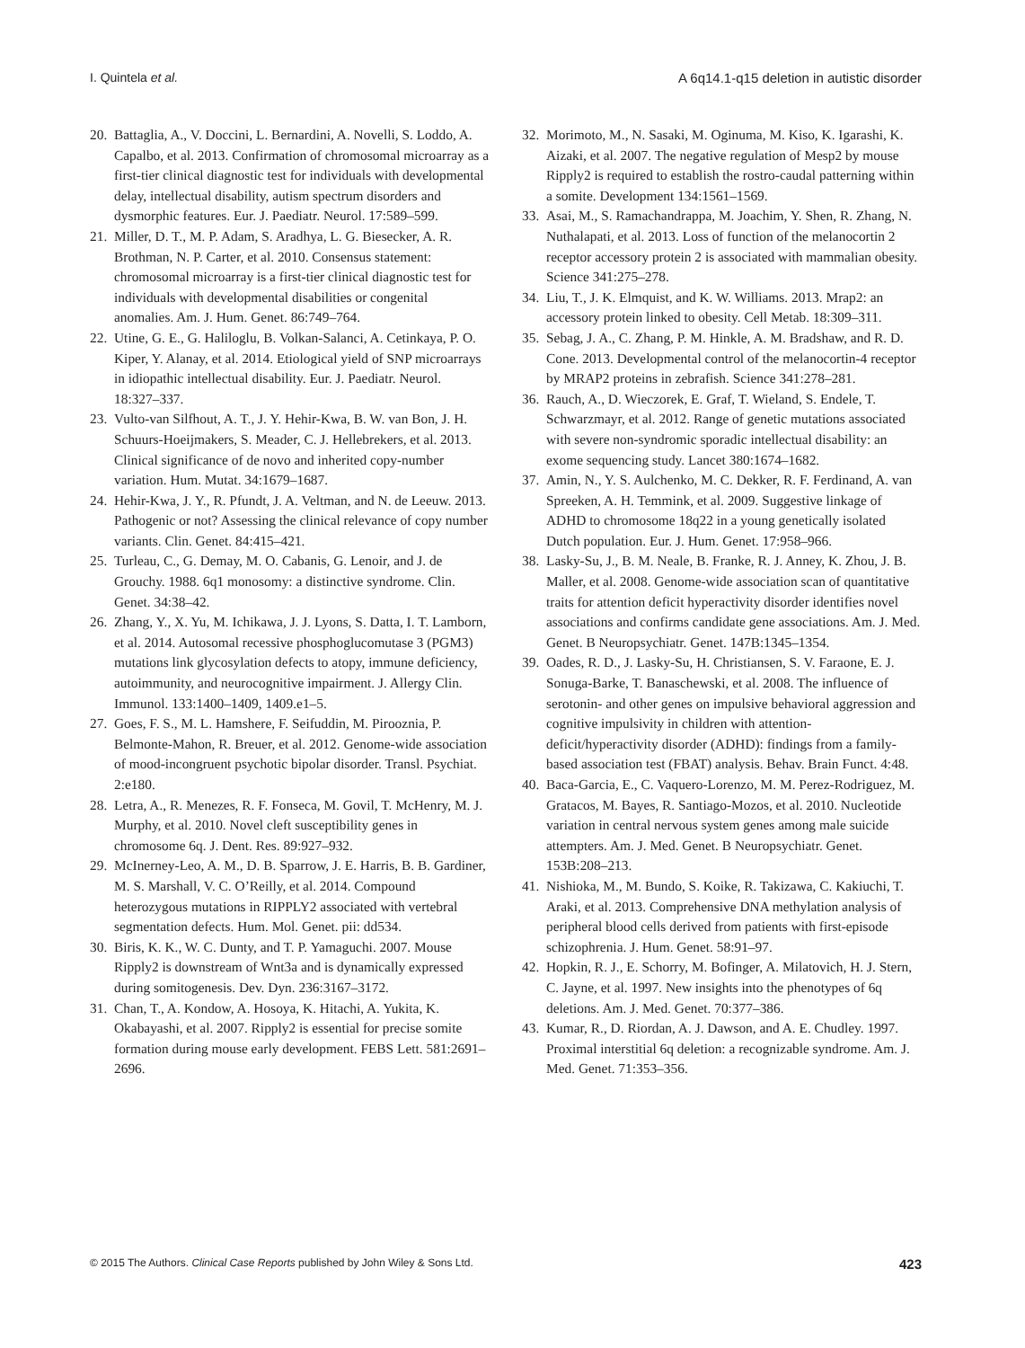I. Quintela et al. A 6q14.1-q15 deletion in autistic disorder
20. Battaglia, A., V. Doccini, L. Bernardini, A. Novelli, S. Loddo, A. Capalbo, et al. 2013. Confirmation of chromosomal microarray as a first-tier clinical diagnostic test for individuals with developmental delay, intellectual disability, autism spectrum disorders and dysmorphic features. Eur. J. Paediatr. Neurol. 17:589–599.
21. Miller, D. T., M. P. Adam, S. Aradhya, L. G. Biesecker, A. R. Brothman, N. P. Carter, et al. 2010. Consensus statement: chromosomal microarray is a first-tier clinical diagnostic test for individuals with developmental disabilities or congenital anomalies. Am. J. Hum. Genet. 86:749–764.
22. Utine, G. E., G. Haliloglu, B. Volkan-Salanci, A. Cetinkaya, P. O. Kiper, Y. Alanay, et al. 2014. Etiological yield of SNP microarrays in idiopathic intellectual disability. Eur. J. Paediatr. Neurol. 18:327–337.
23. Vulto-van Silfhout, A. T., J. Y. Hehir-Kwa, B. W. van Bon, J. H. Schuurs-Hoeijmakers, S. Meader, C. J. Hellebrekers, et al. 2013. Clinical significance of de novo and inherited copy-number variation. Hum. Mutat. 34:1679–1687.
24. Hehir-Kwa, J. Y., R. Pfundt, J. A. Veltman, and N. de Leeuw. 2013. Pathogenic or not? Assessing the clinical relevance of copy number variants. Clin. Genet. 84:415–421.
25. Turleau, C., G. Demay, M. O. Cabanis, G. Lenoir, and J. de Grouchy. 1988. 6q1 monosomy: a distinctive syndrome. Clin. Genet. 34:38–42.
26. Zhang, Y., X. Yu, M. Ichikawa, J. J. Lyons, S. Datta, I. T. Lamborn, et al. 2014. Autosomal recessive phosphoglucomutase 3 (PGM3) mutations link glycosylation defects to atopy, immune deficiency, autoimmunity, and neurocognitive impairment. J. Allergy Clin. Immunol. 133:1400–1409, 1409.e1–5.
27. Goes, F. S., M. L. Hamshere, F. Seifuddin, M. Pirooznia, P. Belmonte-Mahon, R. Breuer, et al. 2012. Genome-wide association of mood-incongruent psychotic bipolar disorder. Transl. Psychiat. 2:e180.
28. Letra, A., R. Menezes, R. F. Fonseca, M. Govil, T. McHenry, M. J. Murphy, et al. 2010. Novel cleft susceptibility genes in chromosome 6q. J. Dent. Res. 89:927–932.
29. McInerney-Leo, A. M., D. B. Sparrow, J. E. Harris, B. B. Gardiner, M. S. Marshall, V. C. O’Reilly, et al. 2014. Compound heterozygous mutations in RIPPLY2 associated with vertebral segmentation defects. Hum. Mol. Genet. pii: dd534.
30. Biris, K. K., W. C. Dunty, and T. P. Yamaguchi. 2007. Mouse Ripply2 is downstream of Wnt3a and is dynamically expressed during somitogenesis. Dev. Dyn. 236:3167–3172.
31. Chan, T., A. Kondow, A. Hosoya, K. Hitachi, A. Yukita, K. Okabayashi, et al. 2007. Ripply2 is essential for precise somite formation during mouse early development. FEBS Lett. 581:2691–2696.
32. Morimoto, M., N. Sasaki, M. Oginuma, M. Kiso, K. Igarashi, K. Aizaki, et al. 2007. The negative regulation of Mesp2 by mouse Ripply2 is required to establish the rostro-caudal patterning within a somite. Development 134:1561–1569.
33. Asai, M., S. Ramachandrappa, M. Joachim, Y. Shen, R. Zhang, N. Nuthalapati, et al. 2013. Loss of function of the melanocortin 2 receptor accessory protein 2 is associated with mammalian obesity. Science 341:275–278.
34. Liu, T., J. K. Elmquist, and K. W. Williams. 2013. Mrap2: an accessory protein linked to obesity. Cell Metab. 18:309–311.
35. Sebag, J. A., C. Zhang, P. M. Hinkle, A. M. Bradshaw, and R. D. Cone. 2013. Developmental control of the melanocortin-4 receptor by MRAP2 proteins in zebrafish. Science 341:278–281.
36. Rauch, A., D. Wieczorek, E. Graf, T. Wieland, S. Endele, T. Schwarzmayr, et al. 2012. Range of genetic mutations associated with severe non-syndromic sporadic intellectual disability: an exome sequencing study. Lancet 380:1674–1682.
37. Amin, N., Y. S. Aulchenko, M. C. Dekker, R. F. Ferdinand, A. van Spreeken, A. H. Temmink, et al. 2009. Suggestive linkage of ADHD to chromosome 18q22 in a young genetically isolated Dutch population. Eur. J. Hum. Genet. 17:958–966.
38. Lasky-Su, J., B. M. Neale, B. Franke, R. J. Anney, K. Zhou, J. B. Maller, et al. 2008. Genome-wide association scan of quantitative traits for attention deficit hyperactivity disorder identifies novel associations and confirms candidate gene associations. Am. J. Med. Genet. B Neuropsychiatr. Genet. 147B:1345–1354.
39. Oades, R. D., J. Lasky-Su, H. Christiansen, S. V. Faraone, E. J. Sonuga-Barke, T. Banaschewski, et al. 2008. The influence of serotonin- and other genes on impulsive behavioral aggression and cognitive impulsivity in children with attention-deficit/hyperactivity disorder (ADHD): findings from a family-based association test (FBAT) analysis. Behav. Brain Funct. 4:48.
40. Baca-Garcia, E., C. Vaquero-Lorenzo, M. M. Perez-Rodriguez, M. Gratacos, M. Bayes, R. Santiago-Mozos, et al. 2010. Nucleotide variation in central nervous system genes among male suicide attempters. Am. J. Med. Genet. B Neuropsychiatr. Genet. 153B:208–213.
41. Nishioka, M., M. Bundo, S. Koike, R. Takizawa, C. Kakiuchi, T. Araki, et al. 2013. Comprehensive DNA methylation analysis of peripheral blood cells derived from patients with first-episode schizophrenia. J. Hum. Genet. 58:91–97.
42. Hopkin, R. J., E. Schorry, M. Bofinger, A. Milatovich, H. J. Stern, C. Jayne, et al. 1997. New insights into the phenotypes of 6q deletions. Am. J. Med. Genet. 70:377–386.
43. Kumar, R., D. Riordan, A. J. Dawson, and A. E. Chudley. 1997. Proximal interstitial 6q deletion: a recognizable syndrome. Am. J. Med. Genet. 71:353–356.
© 2015 The Authors. Clinical Case Reports published by John Wiley & Sons Ltd. 423